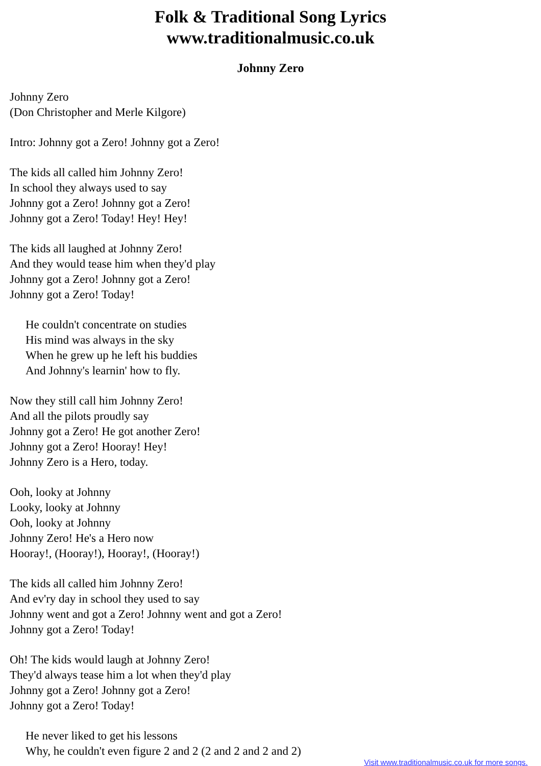Folk & Traditional Song Lyrics
www.traditionalmusic.co.uk
Johnny Zero
Johnny Zero
(Don Christopher and Merle Kilgore)
Intro: Johnny got a Zero! Johnny got a Zero!
The kids all called him Johnny Zero!
In school they always used to say
Johnny got a Zero! Johnny got a Zero!
Johnny got a Zero! Today! Hey! Hey!
The kids all laughed at Johnny Zero!
And they would tease him when they'd play
Johnny got a Zero! Johnny got a Zero!
Johnny got a Zero! Today!
He couldn't concentrate on studies
His mind was always in the sky
When he grew up he left his buddies
And Johnny's learnin' how to fly.
Now they still call him Johnny Zero!
And all the pilots proudly say
Johnny got a Zero! He got another Zero!
Johnny got a Zero! Hooray! Hey!
Johnny Zero is a Hero, today.
Ooh, looky at Johnny
Looky, looky at Johnny
Ooh, looky at Johnny
Johnny Zero! He's a Hero now
Hooray!, (Hooray!), Hooray!, (Hooray!)
The kids all called him Johnny Zero!
And ev'ry day in school they used to say
Johnny went and got a Zero! Johnny went and got a Zero!
Johnny got a Zero! Today!
Oh! The kids would laugh at Johnny Zero!
They'd always tease him a lot when they'd play
Johnny got a Zero! Johnny got a Zero!
Johnny got a Zero! Today!
He never liked to get his lessons
Why, he couldn't even figure 2 and 2 (2 and 2 and 2 and 2)
Visit www.traditionalmusic.co.uk for more songs.